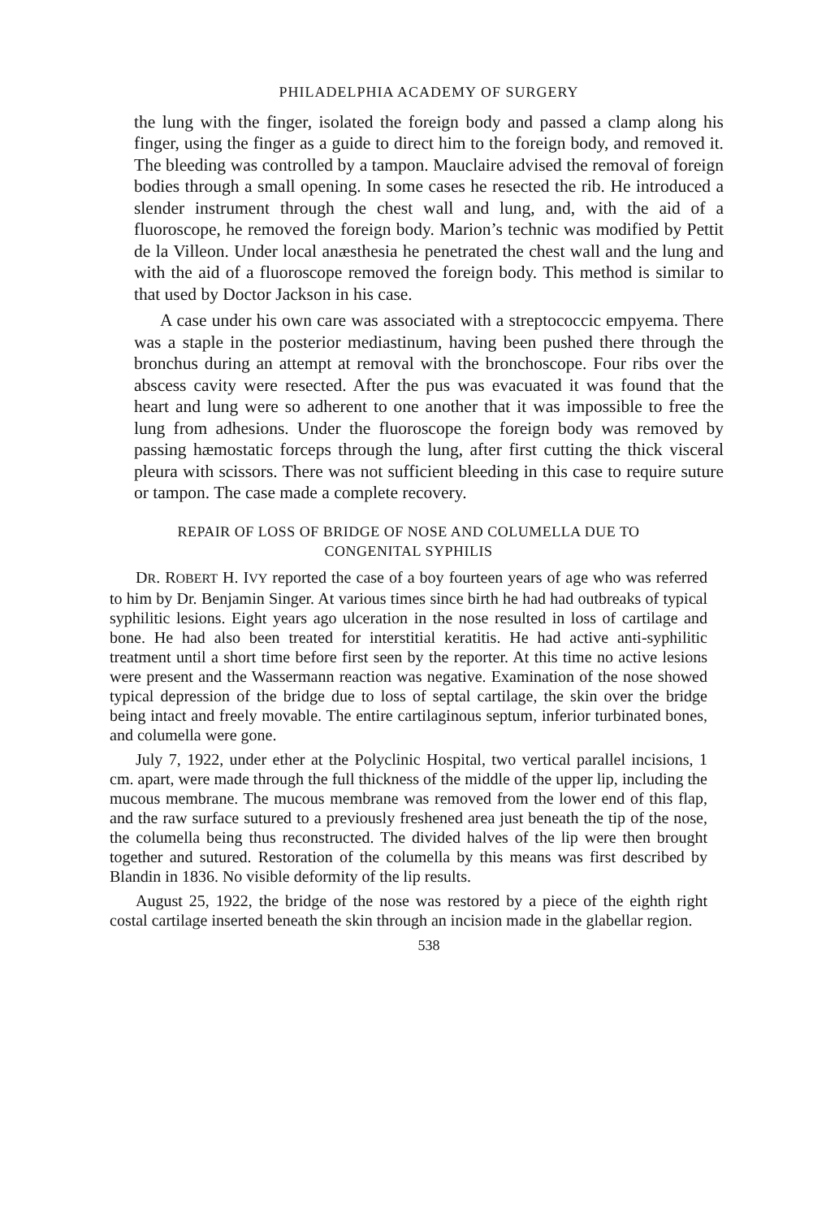PHILADELPHIA ACADEMY OF SURGERY
the lung with the finger, isolated the foreign body and passed a clamp along his finger, using the finger as a guide to direct him to the foreign body, and removed it. The bleeding was controlled by a tampon. Mauclaire advised the removal of foreign bodies through a small opening. In some cases he resected the rib. He introduced a slender instrument through the chest wall and lung, and, with the aid of a fluoroscope, he removed the foreign body. Marion’s technic was modified by Pettit de la Villeon. Under local anæsthesia he penetrated the chest wall and the lung and with the aid of a fluoroscope removed the foreign body. This method is similar to that used by Doctor Jackson in his case.
A case under his own care was associated with a streptococcic empyema. There was a staple in the posterior mediastinum, having been pushed there through the bronchus during an attempt at removal with the bronchoscope. Four ribs over the abscess cavity were resected. After the pus was evacuated it was found that the heart and lung were so adherent to one another that it was impossible to free the lung from adhesions. Under the fluoroscope the foreign body was removed by passing hæmostatic forceps through the lung, after first cutting the thick visceral pleura with scissors. There was not sufficient bleeding in this case to require suture or tampon. The case made a complete recovery.
REPAIR OF LOSS OF BRIDGE OF NOSE AND COLUMELLA DUE TO
CONGENITAL SYPHILIS
DR. ROBERT H. IVY reported the case of a boy fourteen years of age who was referred to him by Dr. Benjamin Singer. At various times since birth he had had outbreaks of typical syphilitic lesions. Eight years ago ulceration in the nose resulted in loss of cartilage and bone. He had also been treated for interstitial keratitis. He had active anti-syphilitic treatment until a short time before first seen by the reporter. At this time no active lesions were present and the Wassermann reaction was negative. Examination of the nose showed typical depression of the bridge due to loss of septal cartilage, the skin over the bridge being intact and freely movable. The entire cartilaginous septum, inferior turbinated bones, and columella were gone.
July 7, 1922, under ether at the Polyclinic Hospital, two vertical parallel incisions, 1 cm. apart, were made through the full thickness of the middle of the upper lip, including the mucous membrane. The mucous membrane was removed from the lower end of this flap, and the raw surface sutured to a previously freshened area just beneath the tip of the nose, the columella being thus reconstructed. The divided halves of the lip were then brought together and sutured. Restoration of the columella by this means was first described by Blandin in 1836. No visible deformity of the lip results.
August 25, 1922, the bridge of the nose was restored by a piece of the eighth right costal cartilage inserted beneath the skin through an incision made in the glabellar region.
538